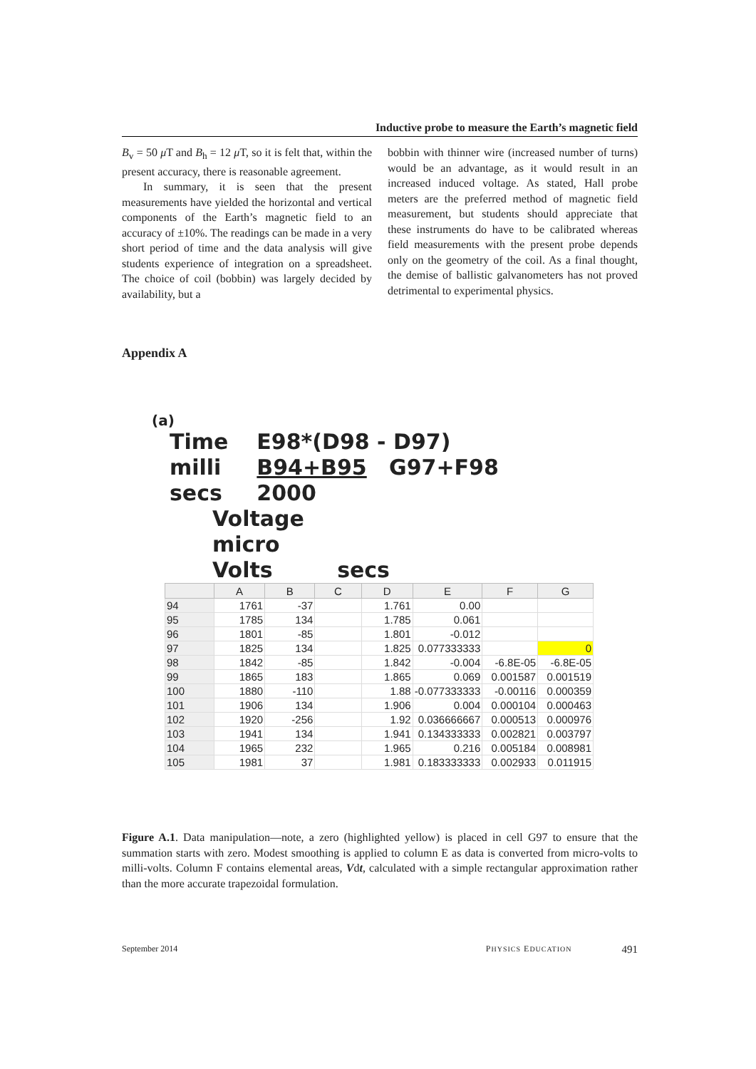Inductive probe to measure the Earth’s magnetic field
B<sub>v</sub> = 50 μ T and B<sub>h</sub> = 12 μ T, so it is felt that, within the present accuracy, there is reasonable agreement.
In summary, it is seen that the present measurements have yielded the horizontal and vertical components of the Earth’s magnetic field to an accuracy of ±10%. The readings can be made in a very short period of time and the data analysis will give students experience of integration on a spreadsheet. The choice of coil (bobbin) was largely decided by availability, but a
bobbin with thinner wire (increased number of turns) would be an advantage, as it would result in an increased induced voltage. As stated, Hall probe meters are the preferred method of magnetic field measurement, but students should appreciate that these instruments do have to be calibrated whereas field measurements with the present probe depends only on the geometry of the coil. As a final thought, the demise of ballistic galvanometers has not proved detrimental to experimental physics.
Appendix A
(a)
Time
milli
secs
E98*(D98 - D97)
B94+B95 G97+F98
2000
Voltage
micro
Volts secs
| | A | B | C | D | E | F | G |
| --- | --- | --- | --- | --- | --- | --- | --- |
| 94 | 1761 | -37 | | 1.761 | 0.00 | | |
| 95 | 1785 | 134 | | 1.785 | 0.061 | | |
| 96 | 1801 | -85 | | 1.801 | -0.012 | | |
| 97 | 1825 | 134 | | 1.825 | 0.077333333 | | 0 |
| 98 | 1842 | -85 | | 1.842 | -0.004 | -6.8E-05 | -6.8E-05 |
| 99 | 1865 | 183 | | 1.865 | 0.069 | 0.001587 | 0.001519 |
| 100 | 1880 | -110 | | 1.88 | -0.077333333 | -0.00116 | 0.000359 |
| 101 | 1906 | 134 | | 1.906 | 0.004 | 0.000104 | 0.000463 |
| 102 | 1920 | -256 | | 1.92 | 0.036666667 | 0.000513 | 0.000976 |
| 103 | 1941 | 134 | | 1.941 | 0.134333333 | 0.002821 | 0.003797 |
| 104 | 1965 | 232 | | 1.965 | 0.216 | 0.005184 | 0.008981 |
| 105 | 1981 | 37 | | 1.981 | 0.183333333 | 0.002933 | 0.011915 |
Figure A.1. Data manipulation—note, a zero (highlighted yellow) is placed in cell G97 to ensure that the summation starts with zero. Modest smoothing is applied to column E as data is converted from micro-volts to milli-volts. Column F contains elemental areas, Vdt, calculated with a simple rectangular approximation rather than the more accurate trapezoidal formulation.
September 2014 PHYSICS EDUCATION 491